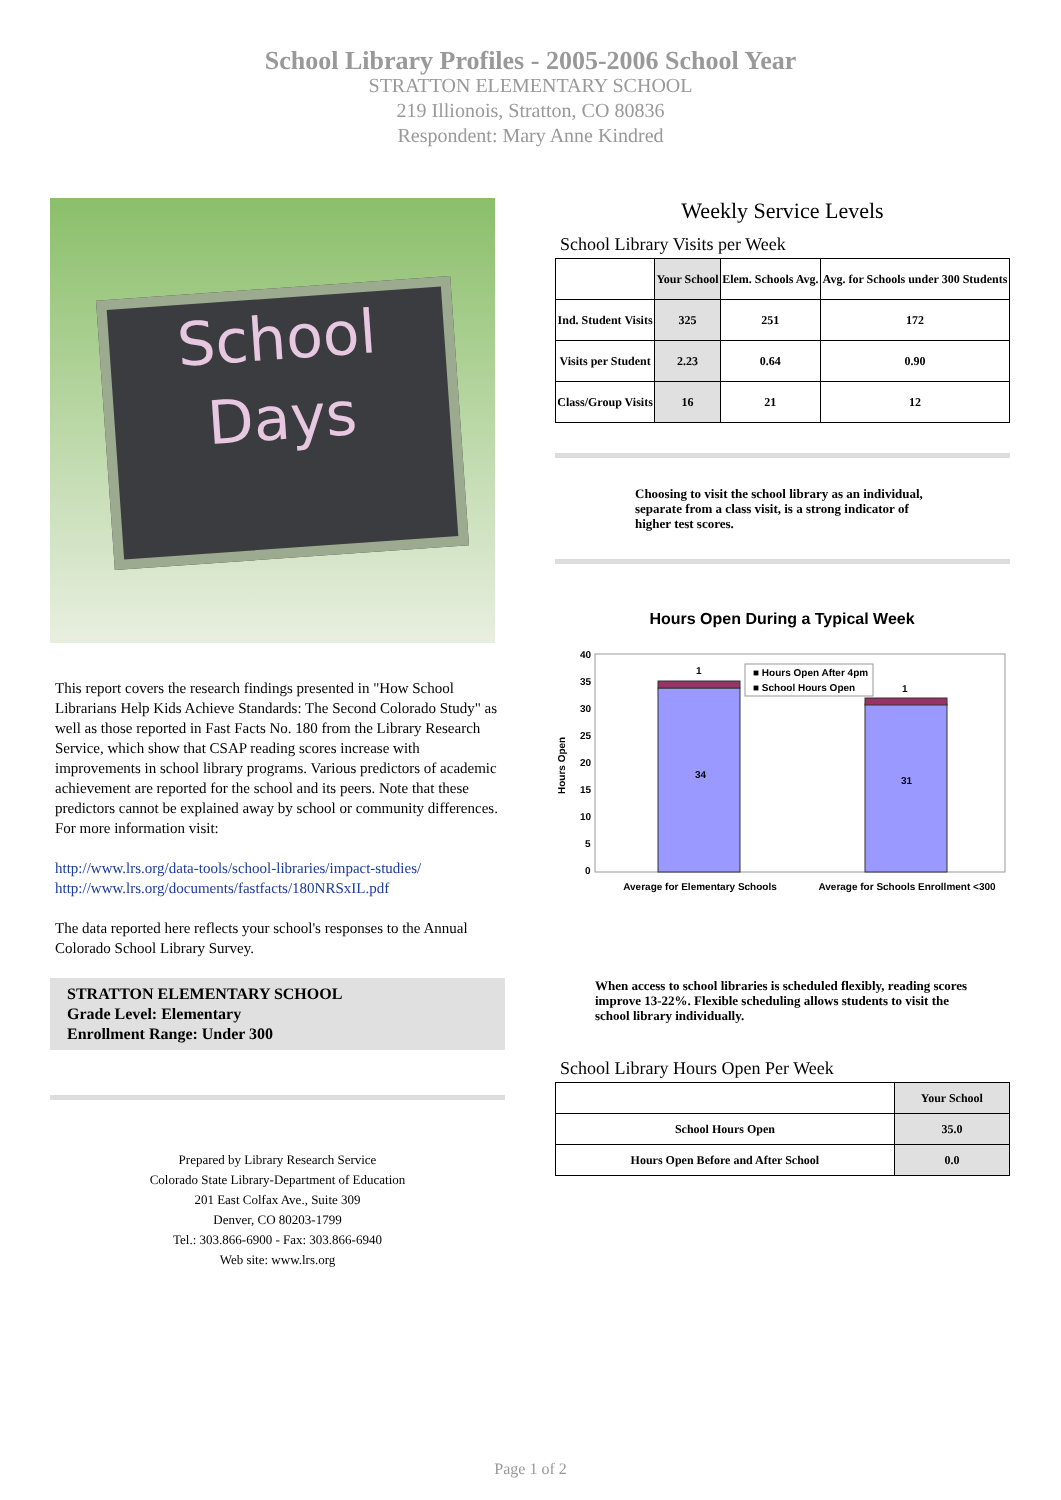School Library Profiles - 2005-2006 School Year
STRATTON ELEMENTARY SCHOOL
219 Illionois, Stratton, CO 80836
Respondent: Mary Anne Kindred
School
Days
This report covers the research findings presented in "How School Librarians Help Kids Achieve Standards: The Second Colorado Study" as well as those reported in Fast Facts No. 180 from the Library Research Service, which show that CSAP reading scores increase with improvements in school library programs. Various predictors of academic achievement are reported for the school and its peers. Note that these predictors cannot be explained away by school or community differences. For more information visit:
http://www.lrs.org/data-tools/school-libraries/impact-studies/
http://www.lrs.org/documents/fastfacts/180NRSxIL.pdf
The data reported here reflects your school's responses to the Annual Colorado School Library Survey.
STRATTON ELEMENTARY SCHOOL
Grade Level: Elementary
Enrollment Range: Under 300
Prepared by Library Research Service
Colorado State Library-Department of Education
201 East Colfax Ave., Suite 309
Denver, CO 80203-1799
Tel.: 303.866-6900 - Fax: 303.866-6940
Web site: www.lrs.org
Weekly Service Levels
School Library Visits per Week
| | Your School | Elem. Schools Avg. | Avg. for Schools under 300 Students |
| --- | --- | --- | --- |
| Ind. Student Visits | 325 | 251 | 172 |
| Visits per Student | 2.23 | 0.64 | 0.90 |
| Class/Group Visits | 16 | 21 | 12 |
Choosing to visit the school library as an individual, separate from a class visit, is a strong indicator of higher test scores.
Hours Open During a Typical Week
40
35
30
25
20
15
10
5
0
Hours Open
34
31
1
1
■ Hours Open After 4pm
■ School Hours Open
Average for Elementary Schools
Average for Schools Enrollment <300
When access to school libraries is scheduled flexibly, reading scores improve 13-22%. Flexible scheduling allows students to visit the school library individually.
School Library Hours Open Per Week
| | Your School |
| --- | --- |
| School Hours Open | 35.0 |
| Hours Open Before and After School | 0.0 |
Page 1 of 2